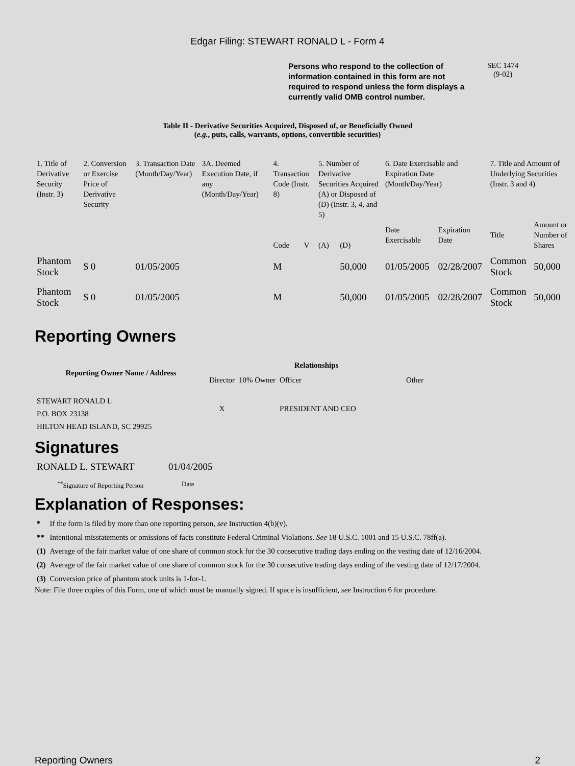Edgar Filing: STEWART RONALD L - Form 4
Persons who respond to the collection of information contained in this form are not required to respond unless the form displays a currently valid OMB control number.
SEC 1474
(9-02)
Table II - Derivative Securities Acquired, Disposed of, or Beneficially Owned
(e.g., puts, calls, warrants, options, convertible securities)
| 1. Title of Derivative Security (Instr. 3) | 2. Conversion or Exercise Price of Derivative Security | 3. Transaction Date (Month/Day/Year) | 3A. Deemed Execution Date, if any (Month/Day/Year) | 4. Transaction Code (Instr. 8) | | 5. Number of Derivative Securities Acquired (A) or Disposed of (D) (Instr. 3, 4, and 5) | | 6. Date Exercisable and Expiration Date (Month/Day/Year) | | 7. Title and Amount of Underlying Securities (Instr. 3 and 4) | |
| --- | --- | --- | --- | --- | --- | --- | --- | --- | --- | --- | --- |
| | | | | Code | V | (A) | (D) | Date Exercisable | Expiration Date | Title | Amount or Number of Shares |
| Phantom Stock | $ 0 | 01/05/2005 | | M | | | 50,000 | 01/05/2005 | 02/28/2007 | Common Stock | 50,000 |
| Phantom Stock | $ 0 | 01/05/2005 | | M | | | 50,000 | 01/05/2005 | 02/28/2007 | Common Stock | 50,000 |
Reporting Owners
| Reporting Owner Name / Address | Relationships | | | |
| --- | --- | --- | --- | --- |
| | Director | 10% Owner | Officer | Other |
| STEWART RONALD L P.O. BOX 23138 HILTON HEAD ISLAND, SC 29925 | X | | PRESIDENT AND CEO | |
Signatures
| RONALD L. STEWART | 01/04/2005 |
| <sup>**</sup> Signature of Reporting Person | Date |
Explanation of Responses:
| * | If the form is filed by more than one reporting person, see Instruction 4(b)(v). |
| ** | Intentional misstatements or omissions of facts constitute Federal Criminal Violations. See 18 U.S.C. 1001 and 15 U.S.C. 78ff(a). |
| (1) | Average of the fair market value of one share of common stock for the 30 consecutive trading days ending on the vesting date of 12/16/2004. |
| (2) | Average of the fair market value of one share of common stock for the 30 consecutive trading days ending of the vesting date of 12/17/2004. |
| (3) | Conversion price of phantom stock units is 1-for-1. |
Note: File three copies of this Form, one of which must be manually signed. If space is insufficient, see Instruction 6 for procedure.
Reporting Owners 2